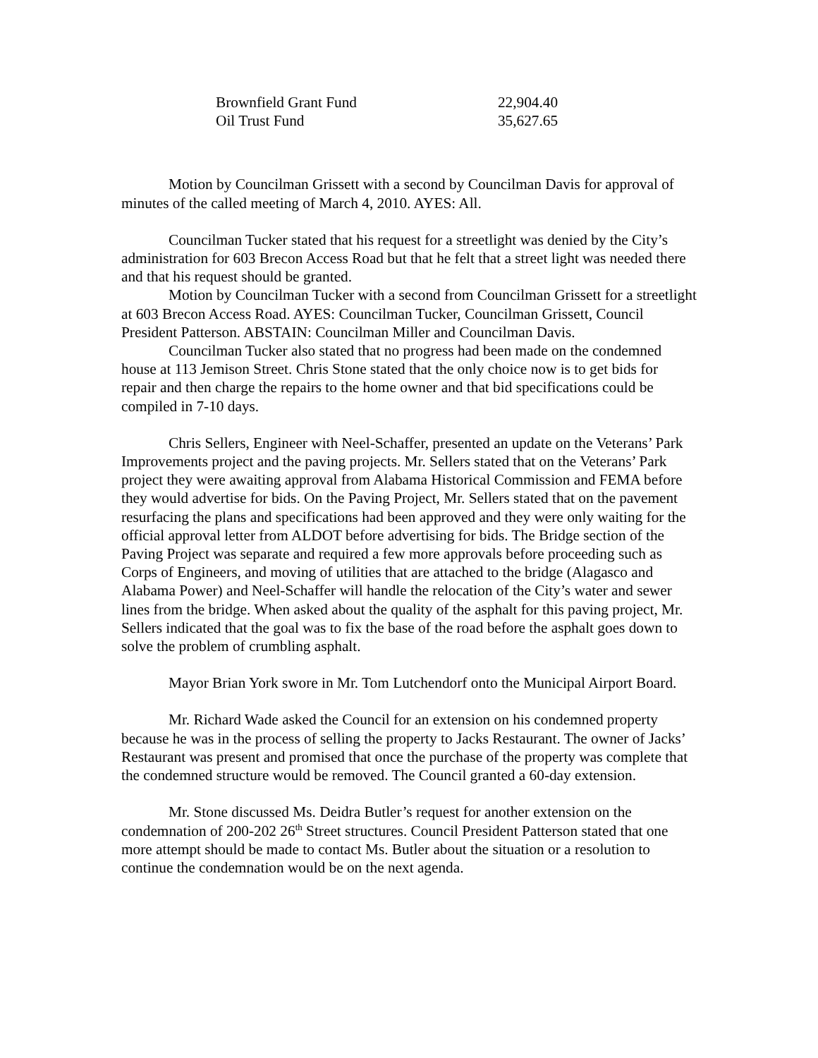| Brownfield Grant Fund | 22,904.40 |
| Oil Trust Fund | 35,627.65 |
Motion by Councilman Grissett with a second by Councilman Davis for approval of minutes of the called meeting of March 4, 2010. AYES: All.
Councilman Tucker stated that his request for a streetlight was denied by the City’s administration for 603 Brecon Access Road but that he felt that a street light was needed there and that his request should be granted.
Motion by Councilman Tucker with a second from Councilman Grissett for a streetlight at 603 Brecon Access Road. AYES: Councilman Tucker, Councilman Grissett, Council President Patterson. ABSTAIN: Councilman Miller and Councilman Davis.
Councilman Tucker also stated that no progress had been made on the condemned house at 113 Jemison Street. Chris Stone stated that the only choice now is to get bids for repair and then charge the repairs to the home owner and that bid specifications could be compiled in 7-10 days.
Chris Sellers, Engineer with Neel-Schaffer, presented an update on the Veterans’ Park Improvements project and the paving projects. Mr. Sellers stated that on the Veterans’ Park project they were awaiting approval from Alabama Historical Commission and FEMA before they would advertise for bids. On the Paving Project, Mr. Sellers stated that on the pavement resurfacing the plans and specifications had been approved and they were only waiting for the official approval letter from ALDOT before advertising for bids. The Bridge section of the Paving Project was separate and required a few more approvals before proceeding such as Corps of Engineers, and moving of utilities that are attached to the bridge (Alagasco and Alabama Power) and Neel-Schaffer will handle the relocation of the City’s water and sewer lines from the bridge. When asked about the quality of the asphalt for this paving project, Mr. Sellers indicated that the goal was to fix the base of the road before the asphalt goes down to solve the problem of crumbling asphalt.
Mayor Brian York swore in Mr. Tom Lutchendorf onto the Municipal Airport Board.
Mr. Richard Wade asked the Council for an extension on his condemned property because he was in the process of selling the property to Jacks Restaurant. The owner of Jacks’ Restaurant was present and promised that once the purchase of the property was complete that the condemned structure would be removed. The Council granted a 60-day extension.
Mr. Stone discussed Ms. Deidra Butler’s request for another extension on the condemnation of 200-202 26<sup>th</sup> Street structures. Council President Patterson stated that one more attempt should be made to contact Ms. Butler about the situation or a resolution to continue the condemnation would be on the next agenda.